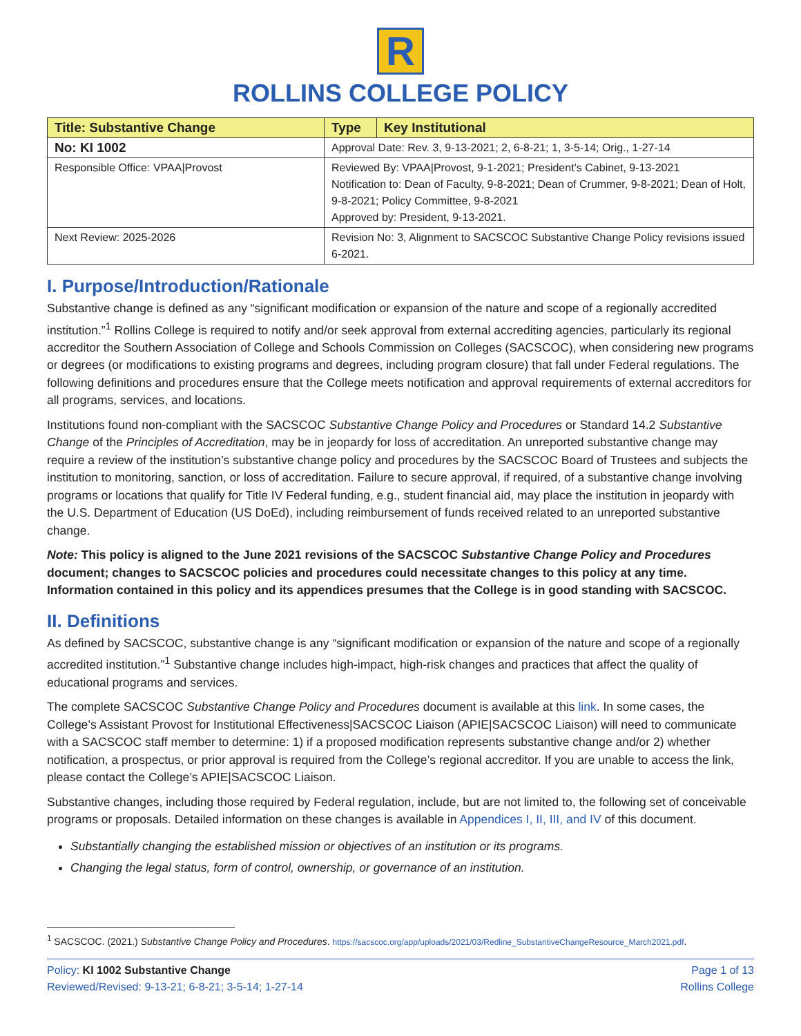R
ROLLINS COLLEGE POLICY
| Title: Substantive Change | Type | Key Institutional |
| No: KI 1002 | Approval Date: Rev. 3, 9-13-2021; 2, 6-8-21; 1, 3-5-14; Orig., 1-27-14 | |
| Responsible Office: VPAA/Provost | Reviewed By: VPAA/Provost, 9-1-2021; President’s Cabinet, 9-13-2021 Notification to: Dean of Faculty, 9-8-2021; Dean of Crummer, 9-8-2021; Dean of Holt, 9-8-2021; Policy Committee, 9-8-2021 Approved by: President, 9-13-2021. | |
| Next Review: 2025-2026 | Revision No: 3, Alignment to SACSCOC Substantive Change Policy revisions issued 6-2021. | |
I. Purpose/Introduction/Rationale
Substantive change is defined as any “significant modification or expansion of the nature and scope of a regionally accredited institution.”<sup>1</sup> Rollins College is required to notify and/or seek approval from external accrediting agencies, particularly its regional accreditor the Southern Association of College and Schools Commission on Colleges (SACSCOC), when considering new programs or degrees (or modifications to existing programs and degrees, including program closure) that fall under Federal regulations. The following definitions and procedures ensure that the College meets notification and approval requirements of external accreditors for all programs, services, and locations.
Institutions found non-compliant with the SACSCOC Substantive Change Policy and Procedures or Standard 14.2 Substantive Change of the Principles of Accreditation, may be in jeopardy for loss of accreditation. An unreported substantive change may require a review of the institution’s substantive change policy and procedures by the SACSCOC Board of Trustees and subjects the institution to monitoring, sanction, or loss of accreditation. Failure to secure approval, if required, of a substantive change involving programs or locations that qualify for Title IV Federal funding, e.g., student financial aid, may place the institution in jeopardy with the U.S. Department of Education (US DoEd), including reimbursement of funds received related to an unreported substantive change.
Note: This policy is aligned to the June 2021 revisions of the SACSCOC Substantive Change Policy and Procedures document; changes to SACSCOC policies and procedures could necessitate changes to this policy at any time. Information contained in this policy and its appendices presumes that the College is in good standing with SACSCOC.
II. Definitions
As defined by SACSCOC, substantive change is any “significant modification or expansion of the nature and scope of a regionally accredited institution.”<sup>1</sup> Substantive change includes high-impact, high-risk changes and practices that affect the quality of educational programs and services.
The complete SACSCOC Substantive Change Policy and Procedures document is available at this link. In some cases, the College’s Assistant Provost for Institutional Effectiveness|SACSCOC Liaison (APIE|SACSCOC Liaison) will need to communicate with a SACSCOC staff member to determine: 1) if a proposed modification represents substantive change and/or 2) whether notification, a prospectus, or prior approval is required from the College’s regional accreditor. If you are unable to access the link, please contact the College’s APIE|SACSCOC Liaison.
Substantive changes, including those required by Federal regulation, include, but are not limited to, the following set of conceivable programs or proposals. Detailed information on these changes is available in Appendices I, II, III, and IV of this document.
Substantially changing the established mission or objectives of an institution or its programs.
Changing the legal status, form of control, ownership, or governance of an institution.
<sup>1</sup> SACSCOC. (2021.) Substantive Change Policy and Procedures. https://sacscoc.org/app/uploads/2021/03/Redline_SubstantiveChangeResource_March2021.pdf.
Policy: KI 1002 Substantive Change
Reviewed/Revised: 9-13-21; 6-8-21; 3-5-14; 1-27-14
Page 1 of 13
Rollins College